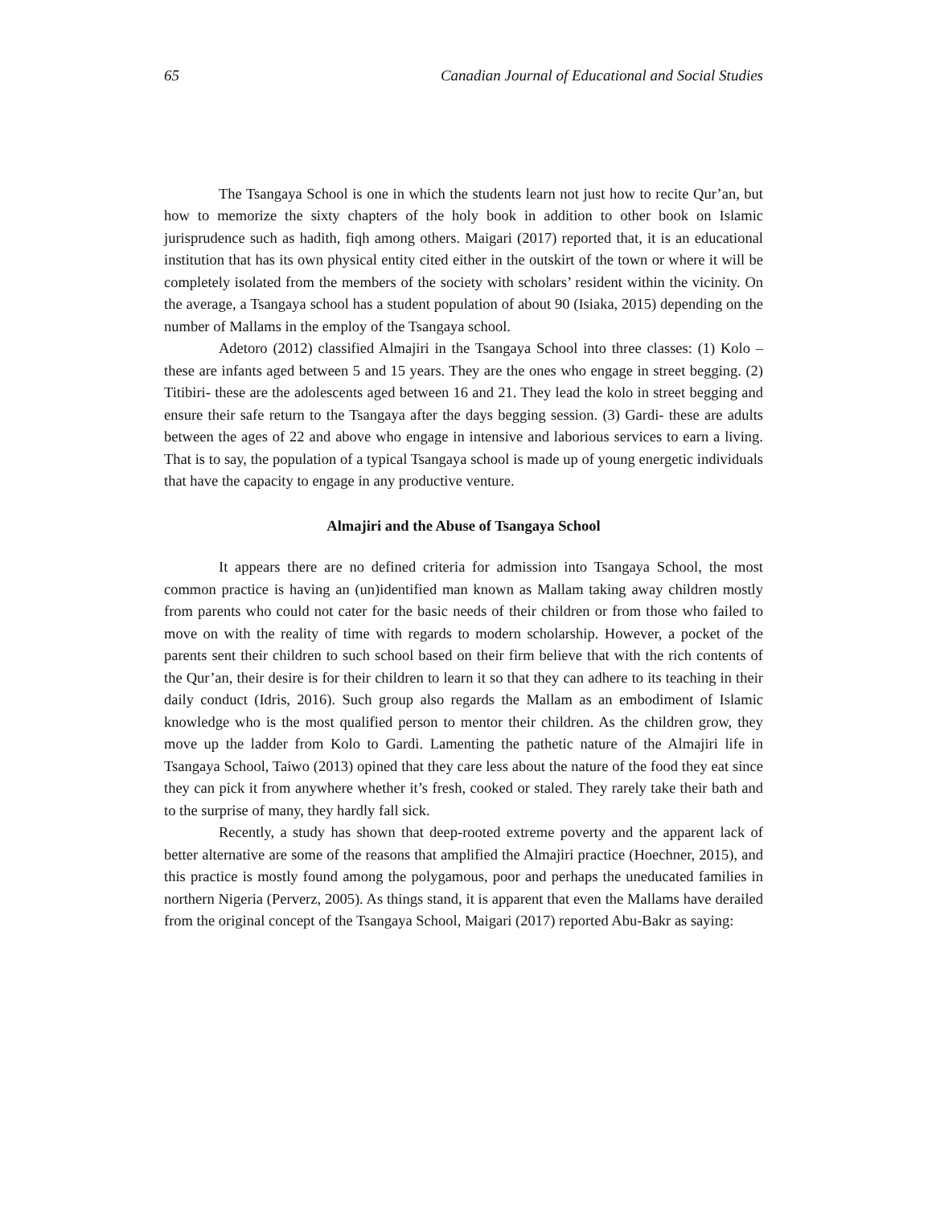65 Canadian Journal of Educational and Social Studies
The Tsangaya School is one in which the students learn not just how to recite Qur’an, but how to memorize the sixty chapters of the holy book in addition to other book on Islamic jurisprudence such as hadith, fiqh among others. Maigari (2017) reported that, it is an educational institution that has its own physical entity cited either in the outskirt of the town or where it will be completely isolated from the members of the society with scholars’ resident within the vicinity. On the average, a Tsangaya school has a student population of about 90 (Isiaka, 2015) depending on the number of Mallams in the employ of the Tsangaya school.
Adetoro (2012) classified Almajiri in the Tsangaya School into three classes: (1) Kolo – these are infants aged between 5 and 15 years. They are the ones who engage in street begging. (2) Titibiri- these are the adolescents aged between 16 and 21. They lead the kolo in street begging and ensure their safe return to the Tsangaya after the days begging session. (3) Gardi- these are adults between the ages of 22 and above who engage in intensive and laborious services to earn a living. That is to say, the population of a typical Tsangaya school is made up of young energetic individuals that have the capacity to engage in any productive venture.
Almajiri and the Abuse of Tsangaya School
It appears there are no defined criteria for admission into Tsangaya School, the most common practice is having an (un)identified man known as Mallam taking away children mostly from parents who could not cater for the basic needs of their children or from those who failed to move on with the reality of time with regards to modern scholarship. However, a pocket of the parents sent their children to such school based on their firm believe that with the rich contents of the Qur’an, their desire is for their children to learn it so that they can adhere to its teaching in their daily conduct (Idris, 2016). Such group also regards the Mallam as an embodiment of Islamic knowledge who is the most qualified person to mentor their children. As the children grow, they move up the ladder from Kolo to Gardi. Lamenting the pathetic nature of the Almajiri life in Tsangaya School, Taiwo (2013) opined that they care less about the nature of the food they eat since they can pick it from anywhere whether it’s fresh, cooked or staled. They rarely take their bath and to the surprise of many, they hardly fall sick.
Recently, a study has shown that deep-rooted extreme poverty and the apparent lack of better alternative are some of the reasons that amplified the Almajiri practice (Hoechner, 2015), and this practice is mostly found among the polygamous, poor and perhaps the uneducated families in northern Nigeria (Perverz, 2005). As things stand, it is apparent that even the Mallams have derailed from the original concept of the Tsangaya School, Maigari (2017) reported Abu-Bakr as saying: